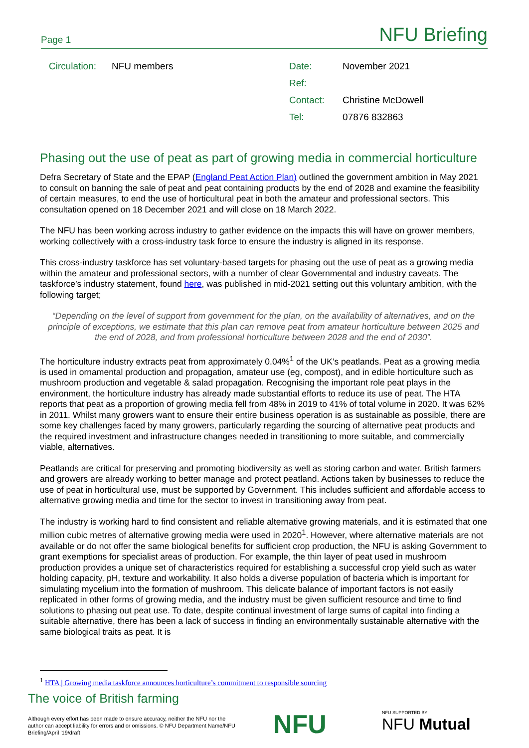Page 1 NFU Briefing
| Circulation: | NFU members |
| Date: | November 2021 |
| Ref: | |
| Contact: | Christine McDowell |
| Tel: | 07876 832863 |
Phasing out the use of peat as part of growing media in commercial horticulture
Defra Secretary of State and the EPAP (England Peat Action Plan) outlined the government ambition in May 2021 to consult on banning the sale of peat and peat containing products by the end of 2028 and examine the feasibility of certain measures, to end the use of horticultural peat in both the amateur and professional sectors. This consultation opened on 18 December 2021 and will close on 18 March 2022.
The NFU has been working across industry to gather evidence on the impacts this will have on grower members, working collectively with a cross-industry task force to ensure the industry is aligned in its response.
This cross-industry taskforce has set voluntary-based targets for phasing out the use of peat as a growing media within the amateur and professional sectors, with a number of clear Governmental and industry caveats. The taskforce’s industry statement, found here, was published in mid-2021 setting out this voluntary ambition, with the following target;
“Depending on the level of support from government for the plan, on the availability of alternatives, and on the principle of exceptions, we estimate that this plan can remove peat from amateur horticulture between 2025 and the end of 2028, and from professional horticulture between 2028 and the end of 2030”.
The horticulture industry extracts peat from approximately 0.04%<sup>1</sup> of the UK’s peatlands. Peat as a growing media is used in ornamental production and propagation, amateur use (eg, compost), and in edible horticulture such as mushroom production and vegetable & salad propagation. Recognising the important role peat plays in the environment, the horticulture industry has already made substantial efforts to reduce its use of peat. The HTA reports that peat as a proportion of growing media fell from 48% in 2019 to 41% of total volume in 2020. It was 62% in 2011. Whilst many growers want to ensure their entire business operation is as sustainable as possible, there are some key challenges faced by many growers, particularly regarding the sourcing of alternative peat products and the required investment and infrastructure changes needed in transitioning to more suitable, and commercially viable, alternatives.
Peatlands are critical for preserving and promoting biodiversity as well as storing carbon and water. British farmers and growers are already working to better manage and protect peatland. Actions taken by businesses to reduce the use of peat in horticultural use, must be supported by Government. This includes sufficient and affordable access to alternative growing media and time for the sector to invest in transitioning away from peat.
The industry is working hard to find consistent and reliable alternative growing materials, and it is estimated that one million cubic metres of alternative growing media were used in 2020<sup>1</sup>. However, where alternative materials are not available or do not offer the same biological benefits for sufficient crop production, the NFU is asking Government to grant exemptions for specialist areas of production. For example, the thin layer of peat used in mushroom production provides a unique set of characteristics required for establishing a successful crop yield such as water holding capacity, pH, texture and workability. It also holds a diverse population of bacteria which is important for simulating mycelium into the formation of mushroom. This delicate balance of important factors is not easily replicated in other forms of growing media, and the industry must be given sufficient resource and time to find solutions to phasing out peat use. To date, despite continual investment of large sums of capital into finding a suitable alternative, there has been a lack of success in finding an environmentally sustainable alternative with the same biological traits as peat. It is
<sup>1</sup> HTA | Growing media taskforce announces horticulture’s commitment to responsible sourcing
The voice of British farming
Although every effort has been made to ensure accuracy, neither the NFU nor the author can accept liability for errors and or omissions. © NFU Department Name/NFU Briefing/April '19/draft
NFU NFU SUPPORTED BY
NFU Mutual